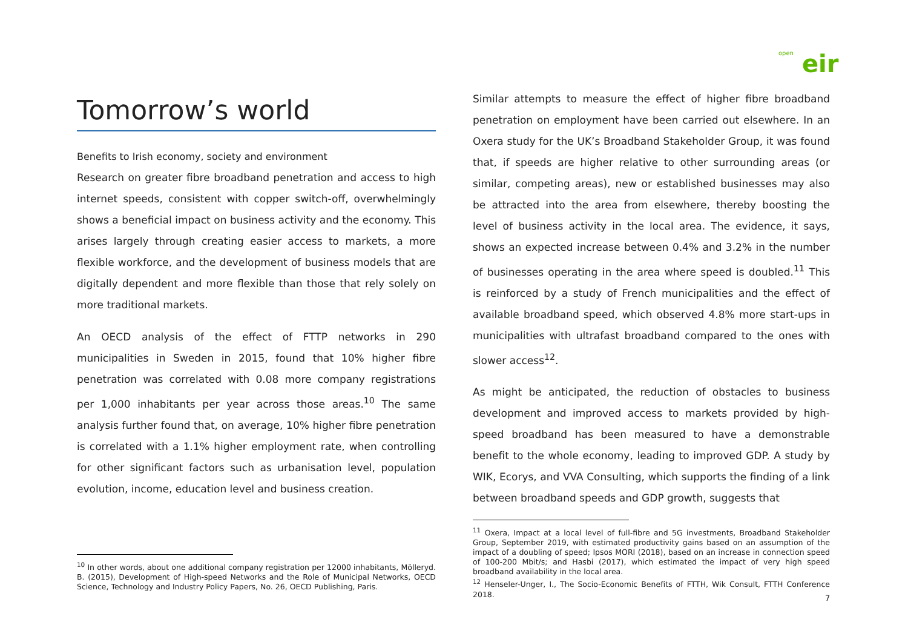open eir
Tomorrow’s world
Benefits to Irish economy, society and environment
Research on greater fibre broadband penetration and access to high internet speeds, consistent with copper switch-off, overwhelmingly shows a beneficial impact on business activity and the economy. This arises largely through creating easier access to markets, a more flexible workforce, and the development of business models that are digitally dependent and more flexible than those that rely solely on more traditional markets.
An OECD analysis of the effect of FTTP networks in 290 municipalities in Sweden in 2015, found that 10% higher fibre penetration was correlated with 0.08 more company registrations per 1,000 inhabitants per year across those areas.<sup>10</sup> The same analysis further found that, on average, 10% higher fibre penetration is correlated with a 1.1% higher employment rate, when controlling for other significant factors such as urbanisation level, population evolution, income, education level and business creation.
<sup>10</sup> In other words, about one additional company registration per 12000 inhabitants, Mölleryd. B. (2015), Development of High-speed Networks and the Role of Municipal Networks, OECD Science, Technology and Industry Policy Papers, No. 26, OECD Publishing, Paris.
Similar attempts to measure the effect of higher fibre broadband penetration on employment have been carried out elsewhere. In an Oxera study for the UK’s Broadband Stakeholder Group, it was found that, if speeds are higher relative to other surrounding areas (or similar, competing areas), new or established businesses may also be attracted into the area from elsewhere, thereby boosting the level of business activity in the local area. The evidence, it says, shows an expected increase between 0.4% and 3.2% in the number of businesses operating in the area where speed is doubled.<sup>11</sup> This is reinforced by a study of French municipalities and the effect of available broadband speed, which observed 4.8% more start-ups in municipalities with ultrafast broadband compared to the ones with slower access<sup>12</sup>.
As might be anticipated, the reduction of obstacles to business development and improved access to markets provided by high-speed broadband has been measured to have a demonstrable benefit to the whole economy, leading to improved GDP. A study by WIK, Ecorys, and VVA Consulting, which supports the finding of a link between broadband speeds and GDP growth, suggests that
<sup>11</sup> Oxera, Impact at a local level of full-fibre and 5G investments, Broadband Stakeholder Group, September 2019, with estimated productivity gains based on an assumption of the impact of a doubling of speed; Ipsos MORI (2018), based on an increase in connection speed of 100-200 Mbit/s; and Hasbi (2017), which estimated the impact of very high speed broadband availability in the local area.
<sup>12</sup> Henseler-Unger, I., The Socio-Economic Benefits of FTTH, Wik Consult, FTTH Conference 2018.
7